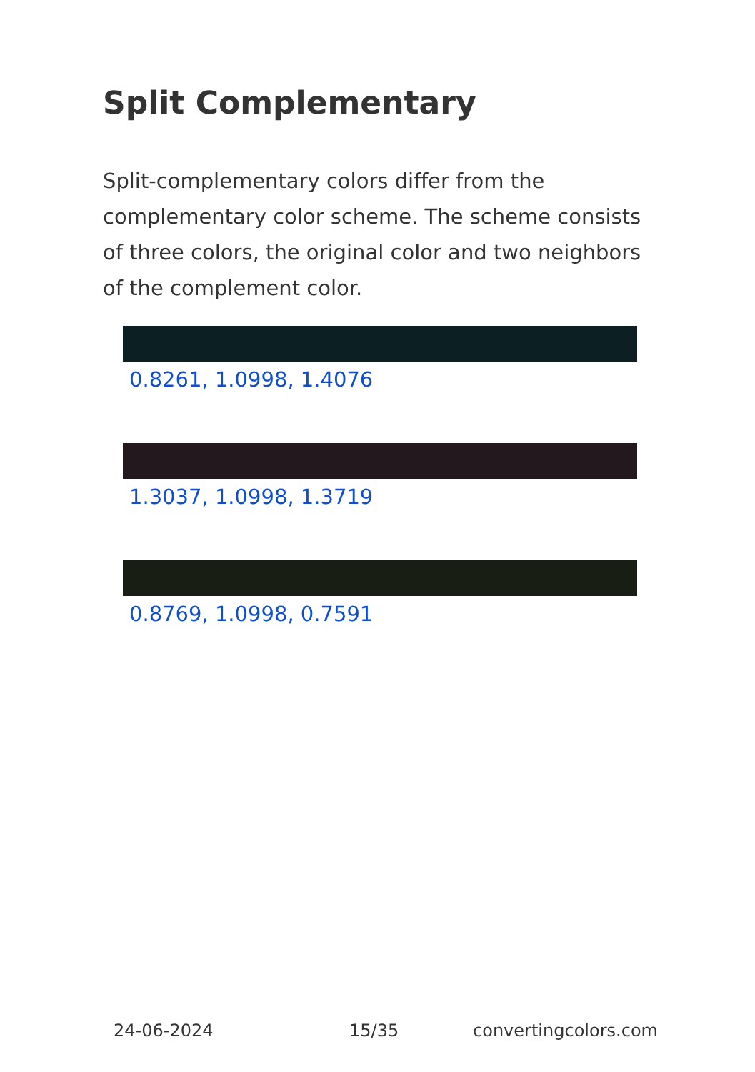Split Complementary
Split-complementary colors differ from the complementary color scheme. The scheme consists of three colors, the original color and two neighbors of the complement color.
0.8261, 1.0998, 1.4076
1.3037, 1.0998, 1.3719
0.8769, 1.0998, 0.7591
24-06-2024 15/35 convertingcolors.com